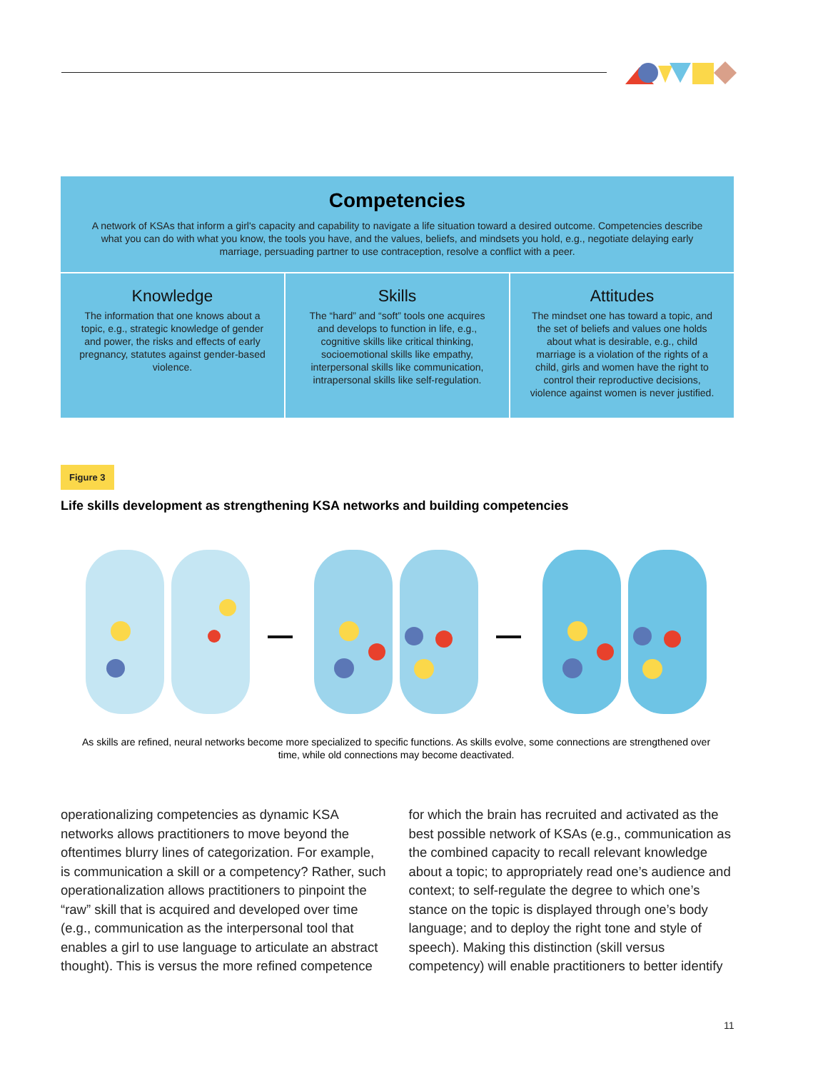Competencies
A network of KSAs that inform a girl's capacity and capability to navigate a life situation toward a desired outcome. Competencies describe what you can do with what you know, the tools you have, and the values, beliefs, and mindsets you hold, e.g., negotiate delaying early marriage, persuading partner to use contraception, resolve a conflict with a peer.
Knowledge
The information that one knows about a topic, e.g., strategic knowledge of gender and power, the risks and effects of early pregnancy, statutes against gender-based violence.
Skills
The “hard” and “soft” tools one acquires and develops to function in life, e.g., cognitive skills like critical thinking, socioemotional skills like empathy, interpersonal skills like communication, intrapersonal skills like self-regulation.
Attitudes
The mindset one has toward a topic, and the set of beliefs and values one holds about what is desirable, e.g., child marriage is a violation of the rights of a child, girls and women have the right to control their reproductive decisions, violence against women is never justified.
Figure 3
Life skills development as strengthening KSA networks and building competencies
As skills are refined, neural networks become more specialized to specific functions. As skills evolve, some connections are strengthened over time, while old connections may become deactivated.
operationalizing competencies as dynamic KSA networks allows practitioners to move beyond the oftentimes blurry lines of categorization. For example, is communication a skill or a competency? Rather, such operationalization allows practitioners to pinpoint the “raw” skill that is acquired and developed over time (e.g., communication as the interpersonal tool that enables a girl to use language to articulate an abstract thought). This is versus the more refined competence
for which the brain has recruited and activated as the best possible network of KSAs (e.g., communication as the combined capacity to recall relevant knowledge about a topic; to appropriately read one’s audience and context; to self-regulate the degree to which one’s stance on the topic is displayed through one’s body language; and to deploy the right tone and style of speech). Making this distinction (skill versus competency) will enable practitioners to better identify
11